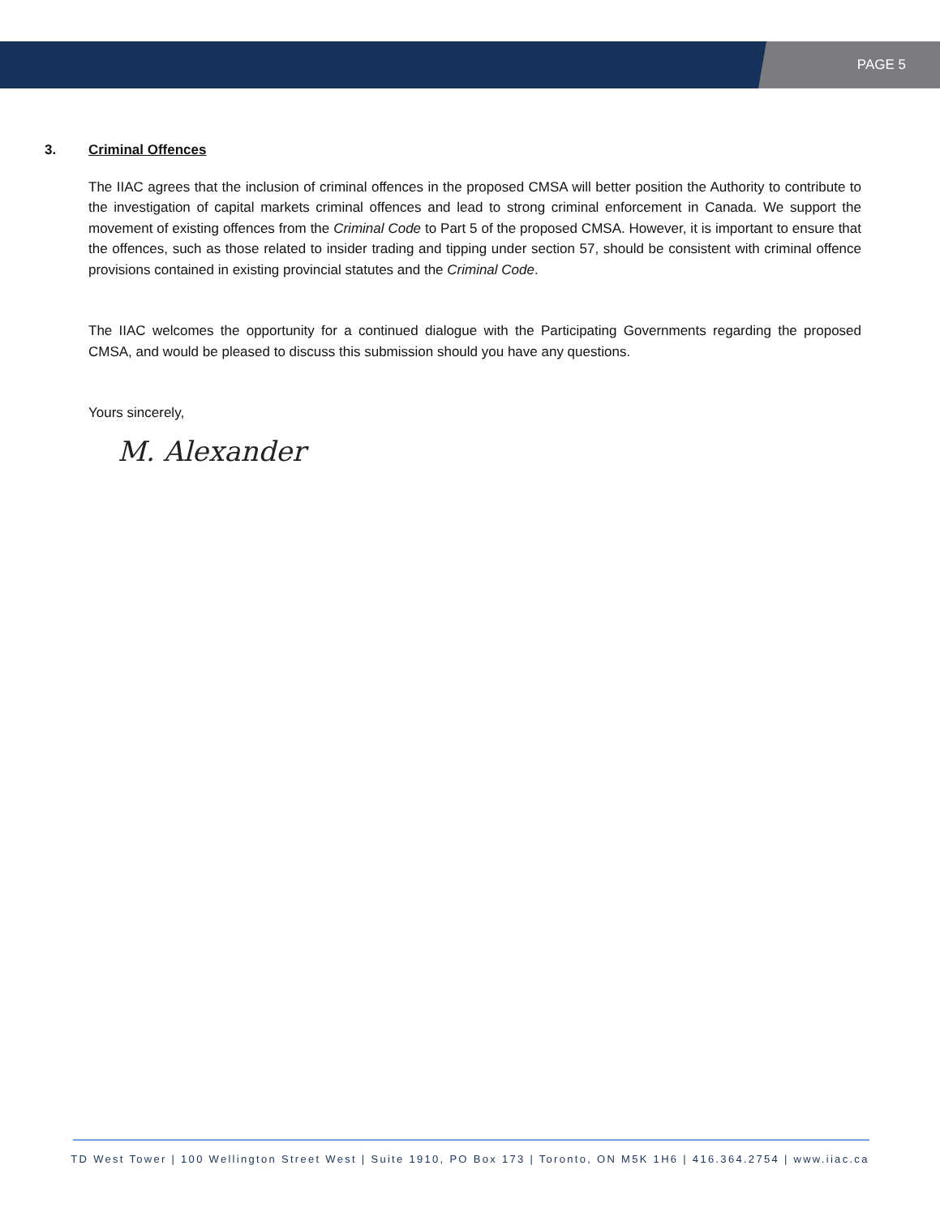PAGE 5
3. Criminal Offences
The IIAC agrees that the inclusion of criminal offences in the proposed CMSA will better position the Authority to contribute to the investigation of capital markets criminal offences and lead to strong criminal enforcement in Canada. We support the movement of existing offences from the Criminal Code to Part 5 of the proposed CMSA. However, it is important to ensure that the offences, such as those related to insider trading and tipping under section 57, should be consistent with criminal offence provisions contained in existing provincial statutes and the Criminal Code.
The IIAC welcomes the opportunity for a continued dialogue with the Participating Governments regarding the proposed CMSA, and would be pleased to discuss this submission should you have any questions.
Yours sincerely,
M. Alexander
TD West Tower | 100 Wellington Street West | Suite 1910, PO Box 173 | Toronto, ON M5K 1H6 | 416.364.2754 | www.iiac.ca